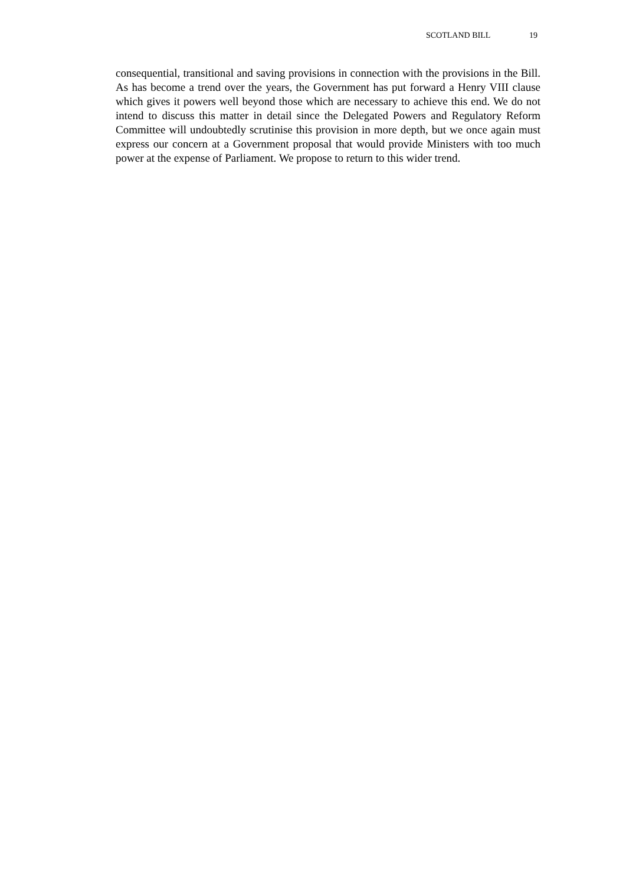SCOTLAND BILL 19
consequential, transitional and saving provisions in connection with the provisions in the Bill. As has become a trend over the years, the Government has put forward a Henry VIII clause which gives it powers well beyond those which are necessary to achieve this end. We do not intend to discuss this matter in detail since the Delegated Powers and Regulatory Reform Committee will undoubtedly scrutinise this provision in more depth, but we once again must express our concern at a Government proposal that would provide Ministers with too much power at the expense of Parliament. We propose to return to this wider trend.